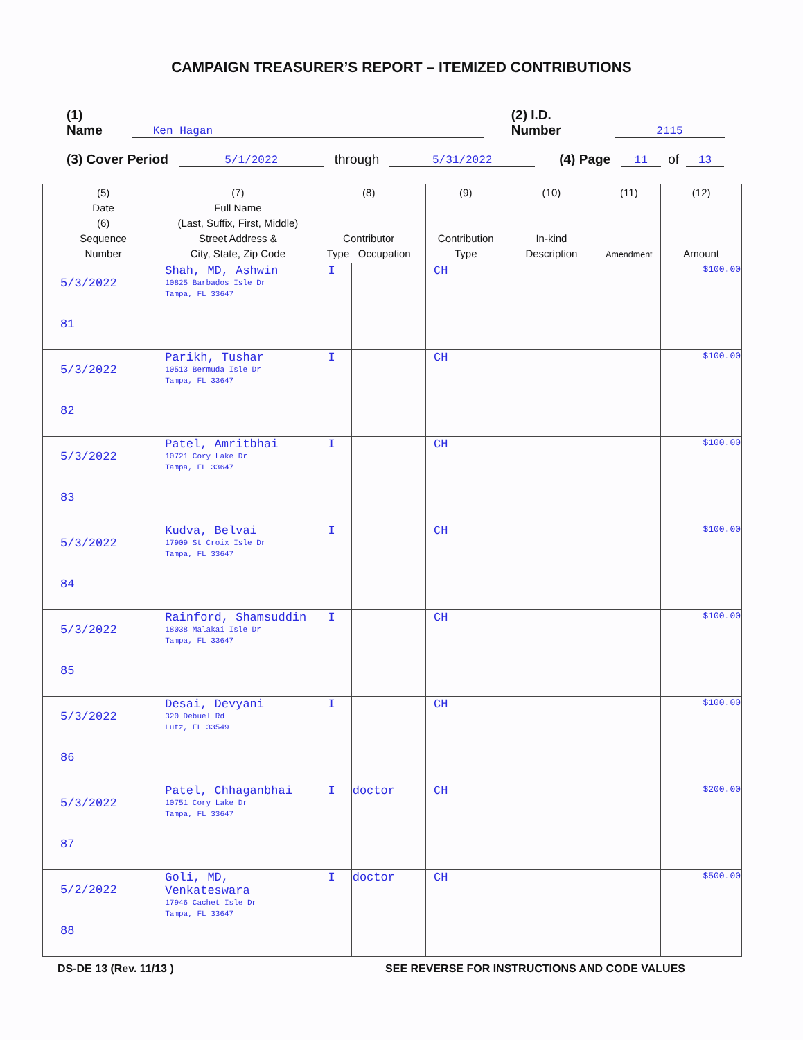CAMPAIGN TREASURER’S REPORT – ITEMIZED CONTRIBUTIONS
(1) Name Ken Hagan (2) I.D. Number 2115
(3) Cover Period 5/1/2022 through 5/31/2022 (4) Page 11 of 13
| (5) Date (6) Sequence Number | (7) Full Name (Last, Suffix, First, Middle) Street Address & City, State, Zip Code | (8) Contributor Type Occupation | | (9) Contribution Type | (10) In-kind Description | (11) Amendment | (12) Amount |
| --- | --- | --- | --- | --- | --- | --- | --- |
| 5/3/2022 81 | Shah, MD, Ashwin 10825 Barbados Isle Dr Tampa, FL 33647 | I | | CH | | | $100.00 |
| 5/3/2022 82 | Parikh, Tushar 10513 Bermuda Isle Dr Tampa, FL 33647 | I | | CH | | | $100.00 |
| 5/3/2022 83 | Patel, Amritbhai 10721 Cory Lake Dr Tampa, FL 33647 | I | | CH | | | $100.00 |
| 5/3/2022 84 | Kudva, Belvai 17909 St Croix Isle Dr Tampa, FL 33647 | I | | CH | | | $100.00 |
| 5/3/2022 85 | Rainford, Shamsuddin 18038 Malakai Isle Dr Tampa, FL 33647 | I | | CH | | | $100.00 |
| 5/3/2022 86 | Desai, Devyani 320 Debuel Rd Lutz, FL 33549 | I | | CH | | | $100.00 |
| 5/3/2022 87 | Patel, Chhaganbhai 10751 Cory Lake Dr Tampa, FL 33647 | I | doctor | CH | | | $200.00 |
| 5/2/2022 88 | Goli, MD, Venkateswara 17946 Cachet Isle Dr Tampa, FL 33647 | I | doctor | CH | | | $500.00 |
DS-DE 13 (Rev. 11/13 ) SEE REVERSE FOR INSTRUCTIONS AND CODE VALUES